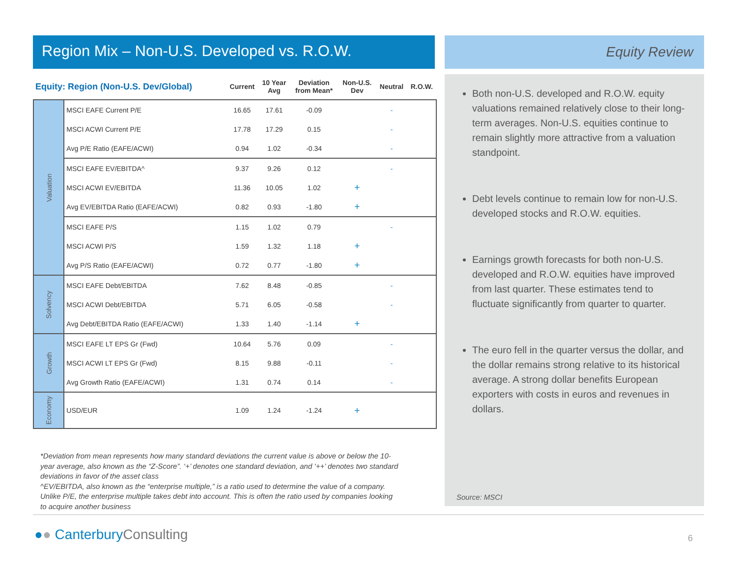Region Mix – Non-U.S. Developed vs. R.O.W. Equity Review
| Equity: Region (Non-U.S. Dev/Global) | | Current | 10 Year Avg | Deviation from Mean* | Non-U.S. Dev | Neutral | R.O.W. |
| --- | --- | --- | --- | --- | --- | --- | --- |
| Valuation | MSCI EAFE Current P/E | 16.65 | 17.61 | -0.09 | | - | |
| | MSCI ACWI Current P/E | 17.78 | 17.29 | 0.15 | | - | |
| | Avg P/E Ratio (EAFE/ACWI) | 0.94 | 1.02 | -0.34 | | - | |
| | MSCI EAFE EV/EBITDA^ | 9.37 | 9.26 | 0.12 | | - | |
| | MSCI ACWI EV/EBITDA | 11.36 | 10.05 | 1.02 | + | | |
| | Avg EV/EBITDA Ratio (EAFE/ACWI) | 0.82 | 0.93 | -1.80 | + | | |
| | MSCI EAFE P/S | 1.15 | 1.02 | 0.79 | | - | |
| | MSCI ACWI P/S | 1.59 | 1.32 | 1.18 | + | | |
| | Avg P/S Ratio (EAFE/ACWI) | 0.72 | 0.77 | -1.80 | + | | |
| Solvency | MSCI EAFE Debt/EBITDA | 7.62 | 8.48 | -0.85 | | - | |
| | MSCI ACWI Debt/EBITDA | 5.71 | 6.05 | -0.58 | | - | |
| | Avg Debt/EBITDA Ratio (EAFE/ACWI) | 1.33 | 1.40 | -1.14 | + | | |
| Growth | MSCI EAFE LT EPS Gr (Fwd) | 10.64 | 5.76 | 0.09 | | - | |
| | MSCI ACWI LT EPS Gr (Fwd) | 8.15 | 9.88 | -0.11 | | - | |
| | Avg Growth Ratio (EAFE/ACWI) | 1.31 | 0.74 | 0.14 | | - | |
| Economy | USD/EUR | 1.09 | 1.24 | -1.24 | + | | |
Both non-U.S. developed and R.O.W. equity valuations remained relatively close to their long-term averages. Non-U.S. equities continue to remain slightly more attractive from a valuation standpoint.
Debt levels continue to remain low for non-U.S. developed stocks and R.O.W. equities.
Earnings growth forecasts for both non-U.S. developed and R.O.W. equities have improved from last quarter. These estimates tend to fluctuate significantly from quarter to quarter.
The euro fell in the quarter versus the dollar, and the dollar remains strong relative to its historical average. A strong dollar benefits European exporters with costs in euros and revenues in dollars.
Source: MSCI
*Deviation from mean represents how many standard deviations the current value is above or below the 10-year average, also known as the “Z-Score”. ‘+’ denotes one standard deviation, and ‘++’ denotes two standard deviations in favor of the asset class
^EV/EBITDA, also known as the “enterprise multiple,” is a ratio used to determine the value of a company. Unlike P/E, the enterprise multiple takes debt into account. This is often the ratio used by companies looking to acquire another business
●● CanterburyConsulting 6